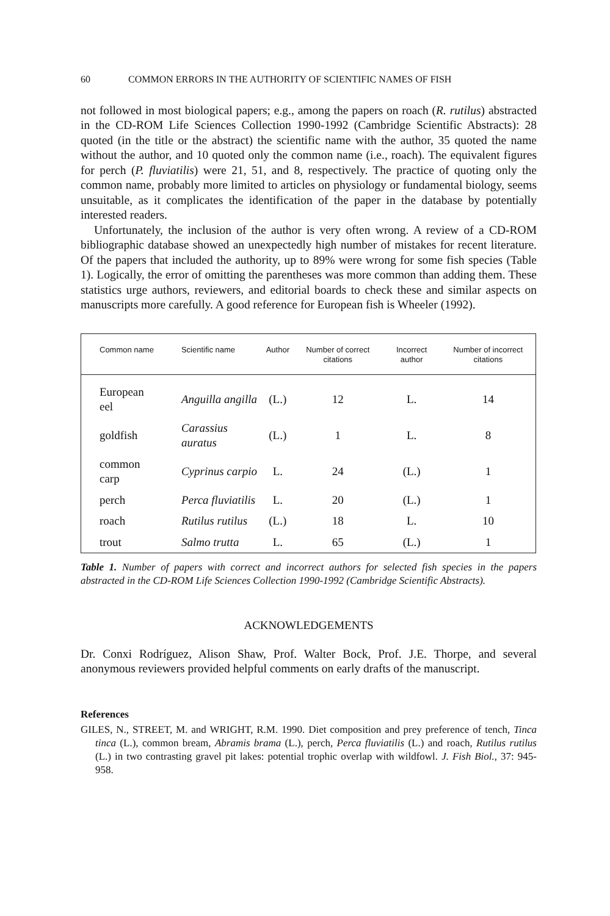60 COMMON ERRORS IN THE AUTHORITY OF SCIENTIFIC NAMES OF FISH
not followed in most biological papers; e.g., among the papers on roach (R. rutilus) abstracted in the CD-ROM Life Sciences Collection 1990-1992 (Cambridge Scientific Abstracts): 28 quoted (in the title or the abstract) the scientific name with the author, 35 quoted the name without the author, and 10 quoted only the common name (i.e., roach). The equivalent figures for perch (P. fluviatilis) were 21, 51, and 8, respectively. The practice of quoting only the common name, probably more limited to articles on physiology or fundamental biology, seems unsuitable, as it complicates the identification of the paper in the database by potentially interested readers.
Unfortunately, the inclusion of the author is very often wrong. A review of a CD-ROM bibliographic database showed an unexpectedly high number of mistakes for recent literature. Of the papers that included the authority, up to 89% were wrong for some fish species (Table 1). Logically, the error of omitting the parentheses was more common than adding them. These statistics urge authors, reviewers, and editorial boards to check these and similar aspects on manuscripts more carefully. A good reference for European fish is Wheeler (1992).
| Common name | Scientific name | Author | Number of correct citations | Incorrect author | Number of incorrect citations |
| --- | --- | --- | --- | --- | --- |
| European eel | Anguilla angilla | (L.) | 12 | L. | 14 |
| goldfish | Carassius auratus | (L.) | 1 | L. | 8 |
| common carp | Cyprinus carpio | L. | 24 | (L.) | 1 |
| perch | Perca fluviatilis | L. | 20 | (L.) | 1 |
| roach | Rutilus rutilus | (L.) | 18 | L. | 10 |
| trout | Salmo trutta | L. | 65 | (L.) | 1 |
Table 1. Number of papers with correct and incorrect authors for selected fish species in the papers abstracted in the CD-ROM Life Sciences Collection 1990-1992 (Cambridge Scientific Abstracts).
ACKNOWLEDGEMENTS
Dr. Conxi Rodríguez, Alison Shaw, Prof. Walter Bock, Prof. J.E. Thorpe, and several anonymous reviewers provided helpful comments on early drafts of the manuscript.
References
GILES, N., STREET, M. and WRIGHT, R.M. 1990. Diet composition and prey preference of tench, Tinca tinca (L.), common bream, Abramis brama (L.), perch, Perca fluviatilis (L.) and roach, Rutilus rutilus (L.) in two contrasting gravel pit lakes: potential trophic overlap with wildfowl. J. Fish Biol., 37: 945-958.